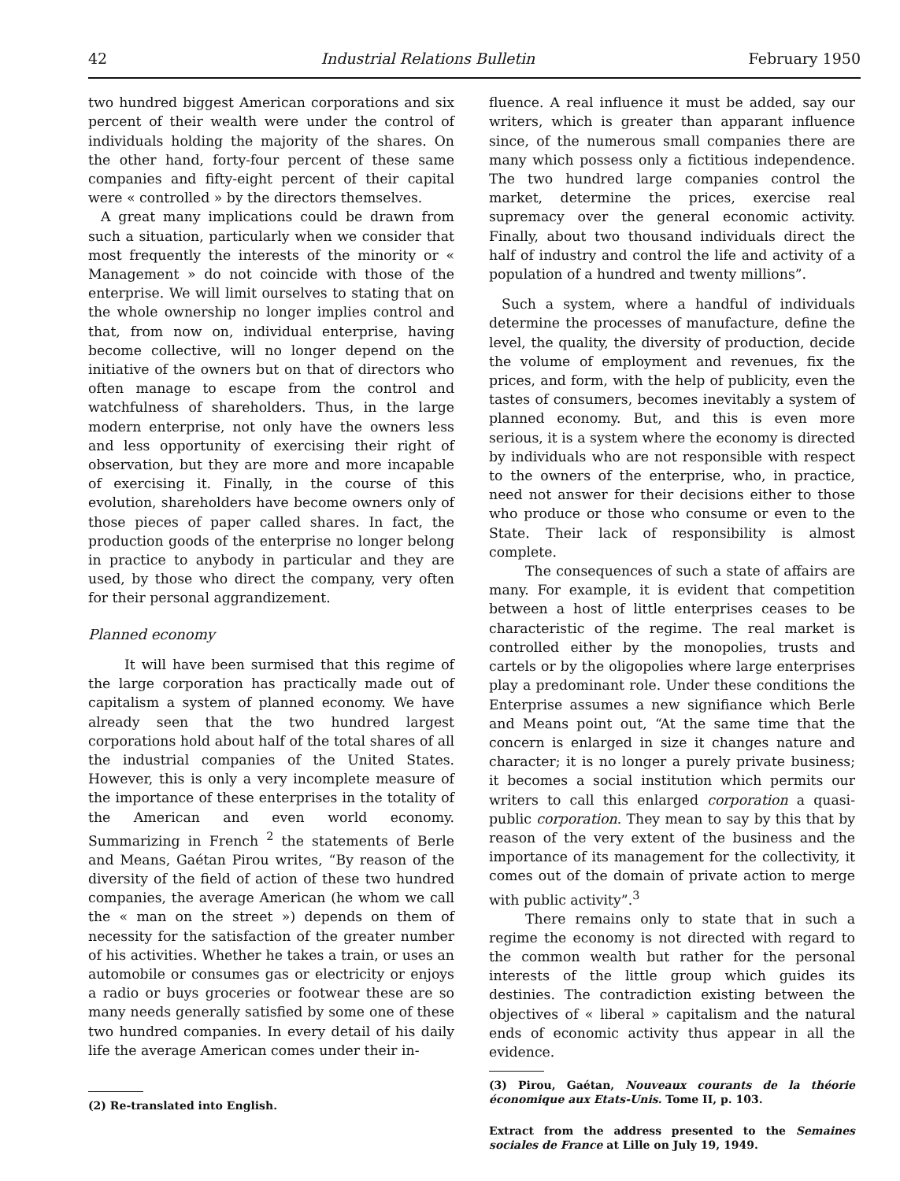42 Industrial Relations Bulletin February 1950
two hundred biggest American corporations and six percent of their wealth were under the control of individuals holding the majority of the shares. On the other hand, forty-four percent of these same companies and fifty-eight percent of their capital were « controlled » by the directors themselves.
A great many implications could be drawn from such a situation, particularly when we consider that most frequently the interests of the minority or « Management » do not coincide with those of the enterprise. We will limit ourselves to stating that on the whole ownership no longer implies control and that, from now on, individual enterprise, having become collective, will no longer depend on the initiative of the owners but on that of directors who often manage to escape from the control and watchfulness of shareholders. Thus, in the large modern enterprise, not only have the owners less and less opportunity of exercising their right of observation, but they are more and more incapable of exercising it. Finally, in the course of this evolution, shareholders have become owners only of those pieces of paper called shares. In fact, the production goods of the enterprise no longer belong in practice to anybody in particular and they are used, by those who direct the company, very often for their personal aggrandizement.
Planned economy
It will have been surmised that this regime of the large corporation has practically made out of capitalism a system of planned economy. We have already seen that the two hundred largest corporations hold about half of the total shares of all the industrial companies of the United States. However, this is only a very incomplete measure of the importance of these enterprises in the totality of the American and even world economy. Summarizing in French <sup>2</sup> the statements of Berle and Means, Gaétan Pirou writes, “By reason of the diversity of the field of action of these two hundred companies, the average American (he whom we call the « man on the street ») depends on them of necessity for the satisfaction of the greater number of his activities. Whether he takes a train, or uses an automobile or consumes gas or electricity or enjoys a radio or buys groceries or footwear these are so many needs generally satisfied by some one of these two hundred companies. In every detail of his daily life the average American comes under their in-
(2) Re-translated into English.
fluence. A real influence it must be added, say our writers, which is greater than apparant influence since, of the numerous small companies there are many which possess only a fictitious independence. The two hundred large companies control the market, determine the prices, exercise real supremacy over the general economic activity. Finally, about two thousand individuals direct the half of industry and control the life and activity of a population of a hundred and twenty millions”.
Such a system, where a handful of individuals determine the processes of manufacture, define the level, the quality, the diversity of production, decide the volume of employment and revenues, fix the prices, and form, with the help of publicity, even the tastes of consumers, becomes inevitably a system of planned economy. But, and this is even more serious, it is a system where the economy is directed by individuals who are not responsible with respect to the owners of the enterprise, who, in practice, need not answer for their decisions either to those who produce or those who consume or even to the State. Their lack of responsibility is almost complete.
The consequences of such a state of affairs are many. For example, it is evident that competition between a host of little enterprises ceases to be characteristic of the regime. The real market is controlled either by the monopolies, trusts and cartels or by the oligopolies where large enterprises play a predominant role. Under these conditions the Enterprise assumes a new signifiance which Berle and Means point out, “At the same time that the concern is enlarged in size it changes nature and character; it is no longer a purely private business; it becomes a social institution which permits our writers to call this enlarged corporation a quasi-public corporation. They mean to say by this that by reason of the very extent of the business and the importance of its management for the collectivity, it comes out of the domain of private action to merge with public activity”.<sup>3</sup>
There remains only to state that in such a regime the economy is not directed with regard to the common wealth but rather for the personal interests of the little group which guides its destinies. The contradiction existing between the objectives of « liberal » capitalism and the natural ends of economic activity thus appear in all the evidence.
(3) Pirou, Gaétan, Nouveaux courants de la théorie économique aux Etats-Unis. Tome II, p. 103.
Extract from the address presented to the Semaines sociales de France at Lille on July 19, 1949.